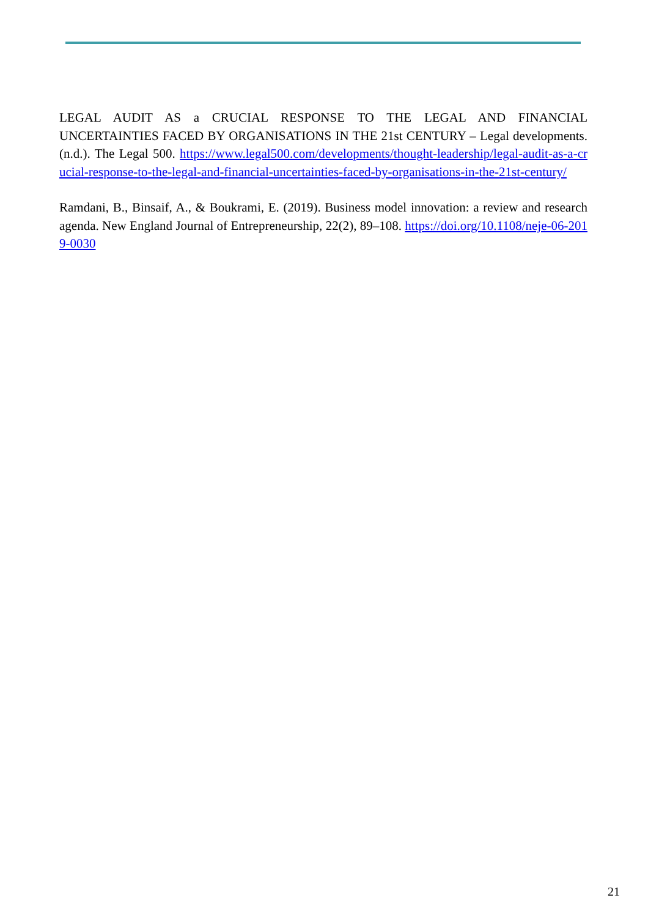LEGAL AUDIT AS a CRUCIAL RESPONSE TO THE LEGAL AND FINANCIAL UNCERTAINTIES FACED BY ORGANISATIONS IN THE 21st CENTURY – Legal developments. (n.d.). The Legal 500. https://www.legal500.com/developments/thought-leadership/legal-audit-as-a-crucial-response-to-the-legal-and-financial-uncertainties-faced-by-organisations-in-the-21st-century/
Ramdani, B., Binsaif, A., & Boukrami, E. (2019). Business model innovation: a review and research agenda. New England Journal of Entrepreneurship, 22(2), 89–108. https://doi.org/10.1108/neje-06-2019-0030
21